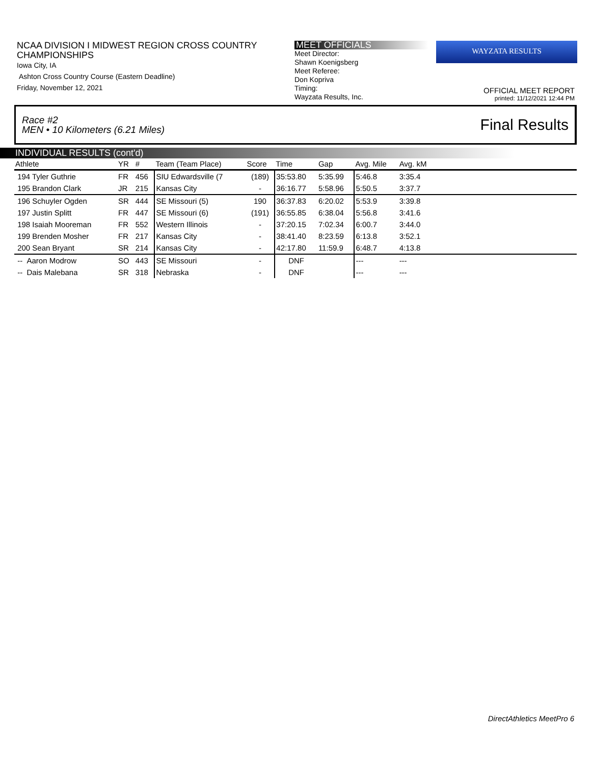NCAA DIVISION I MIDWEST REGION CROSS COUNTRY CHAMPIONSHIPS
Iowa City, IA
Ashton Cross Country Course (Eastern Deadline)
Friday, November 12, 2021
MEET OFFICIALS
Meet Director:
Shawn Koenigsberg
Meet Referee:
Don Kopriva
Timing:
Wayzata Results, Inc.
WAYZATA RESULTS
OFFICIAL MEET REPORT
printed: 11/12/2021 12:44 PM
Race #2
MEN • 10 Kilometers (6.21 Miles) Final Results
INDIVIDUAL RESULTS (cont'd)
| Athlete | YR | # | Team (Team Place) | Score | Time | Gap | Avg. Mile | Avg. kM | |
| --- | --- | --- | --- | --- | --- | --- | --- | --- | --- |
| 194 Tyler Guthrie | FR | 456 | SIU Edwardsville (7 | (189) | 35:53.80 | 5:35.99 | 5:46.8 | 3:35.4 | |
| 195 Brandon Clark | JR | 215 | Kansas City | - | 36:16.77 | 5:58.96 | 5:50.5 | 3:37.7 | |
| 196 Schuyler Ogden | SR | 444 | SE Missouri (5) | 190 | 36:37.83 | 6:20.02 | 5:53.9 | 3:39.8 | |
| 197 Justin Splitt | FR | 447 | SE Missouri (6) | (191) | 36:55.85 | 6:38.04 | 5:56.8 | 3:41.6 | |
| 198 Isaiah Mooreman | FR | 552 | Western Illinois | - | 37:20.15 | 7:02.34 | 6:00.7 | 3:44.0 | |
| 199 Brenden Mosher | FR | 217 | Kansas City | - | 38:41.40 | 8:23.59 | 6:13.8 | 3:52.1 | |
| 200 Sean Bryant | SR | 214 | Kansas City | - | 42:17.80 | 11:59.9 | 6:48.7 | 4:13.8 | |
| -- Aaron Modrow | SO | 443 | SE Missouri | - | DNF | | --- | --- | |
| -- Dais Malebana | SR | 318 | Nebraska | - | DNF | | --- | --- | |
DirectAthletics MeetPro 6